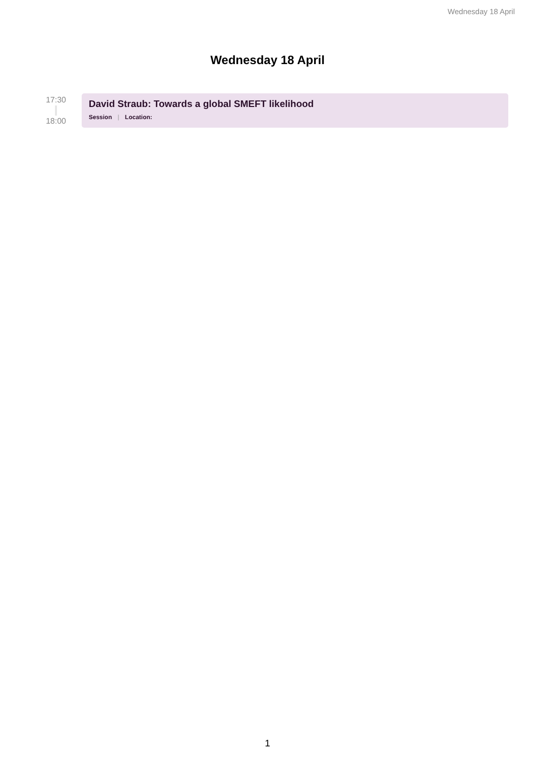Wednesday 18 April
Wednesday 18 April
17:30
18:00
David Straub: Towards a global SMEFT likelihood
Session | Location:
1